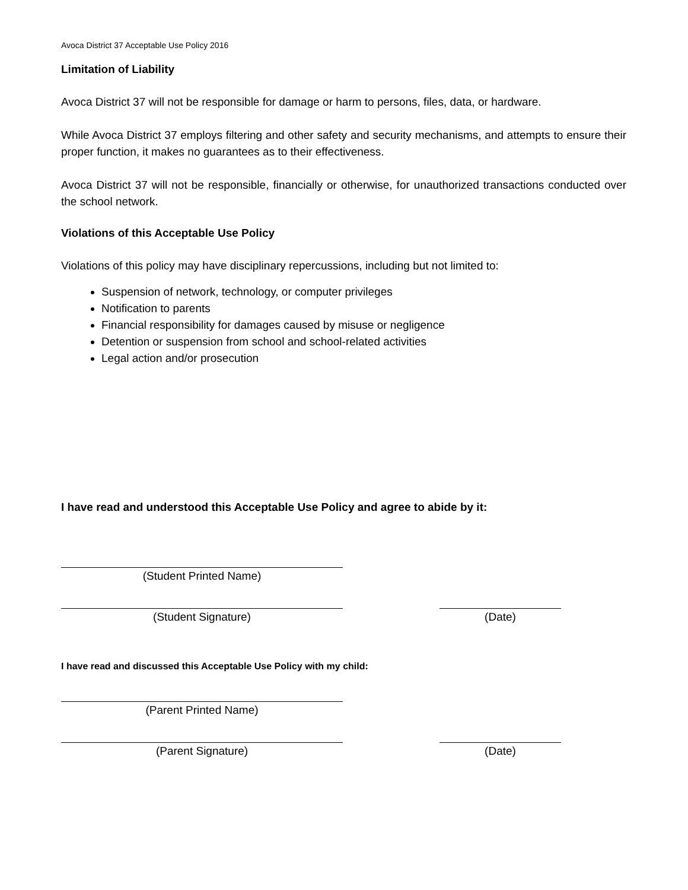Avoca District 37 Acceptable Use Policy 2016
Limitation of Liability
Avoca District 37 will not be responsible for damage or harm to persons, files, data, or hardware.
While Avoca District 37 employs filtering and other safety and security mechanisms, and attempts to ensure their proper function, it makes no guarantees as to their effectiveness.
Avoca District 37 will not be responsible, financially or otherwise, for unauthorized transactions conducted over the school network.
Violations of this Acceptable Use Policy
Violations of this policy may have disciplinary repercussions, including but not limited to:
Suspension of network, technology, or computer privileges
Notification to parents
Financial responsibility for damages caused by misuse or negligence
Detention or suspension from school and school-related activities
Legal action and/or prosecution
I have read and understood this Acceptable Use Policy and agree to abide by it:
(Student Printed Name)
(Student Signature) (Date)
I have read and discussed this Acceptable Use Policy with my child:
(Parent Printed Name)
(Parent Signature) (Date)